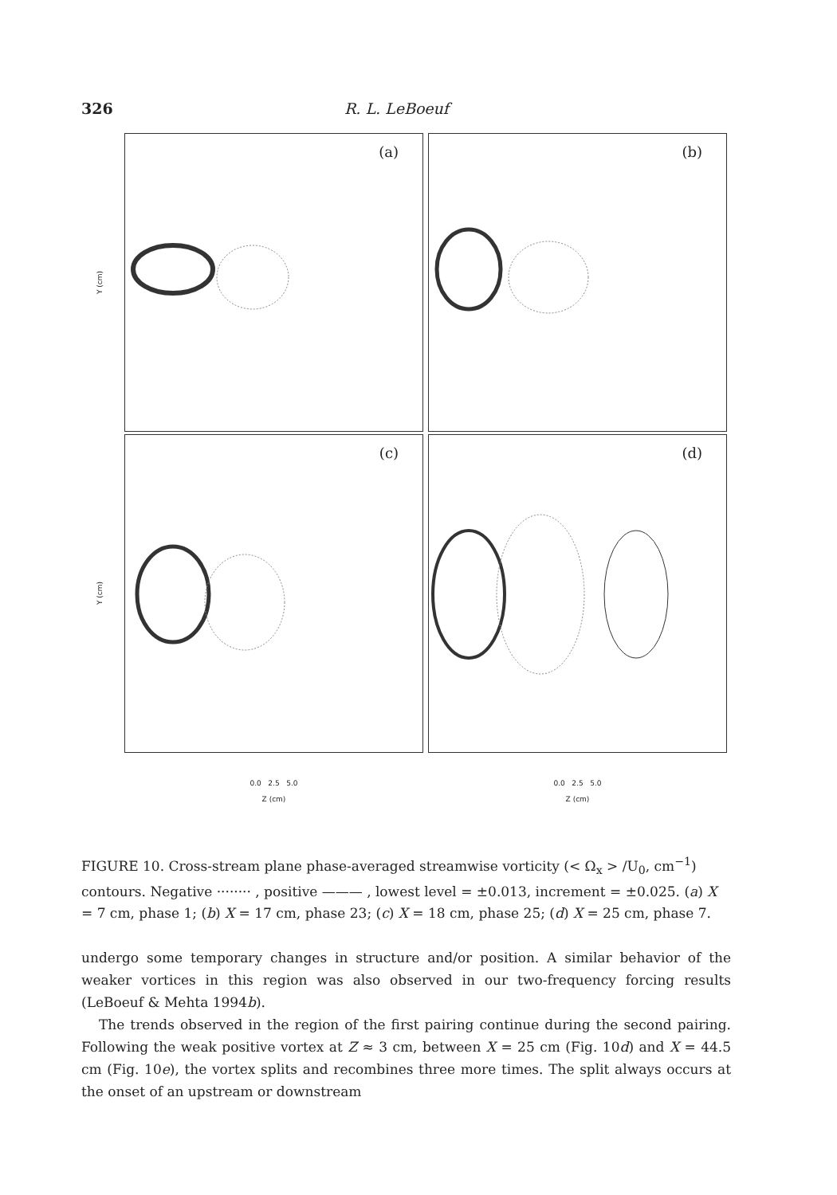326 R. L. LeBoeuf
Y (cm)
(a)
(b)
Y (cm)
(c)
(d)
0.0 2.5 5.0
Z (cm)
0.0 2.5 5.0
Z (cm)
FIGURE 10. Cross-stream plane phase-averaged streamwise vorticity (< Ω<sub>x</sub> > /U<sub>0</sub>, cm<sup>−1</sup>) contours. Negative ········ , positive ——— , lowest level = ±0.013, increment = ±0.025. (a) X = 7 cm, phase 1; (b) X = 17 cm, phase 23; (c) X = 18 cm, phase 25; (d) X = 25 cm, phase 7.
undergo some temporary changes in structure and/or position. A similar behavior of the weaker vortices in this region was also observed in our two-frequency forcing results (LeBoeuf & Mehta 1994b).
The trends observed in the region of the first pairing continue during the second pairing. Following the weak positive vortex at Z ≈ 3 cm, between X = 25 cm (Fig. 10d) and X = 44.5 cm (Fig. 10e), the vortex splits and recombines three more times. The split always occurs at the onset of an upstream or downstream